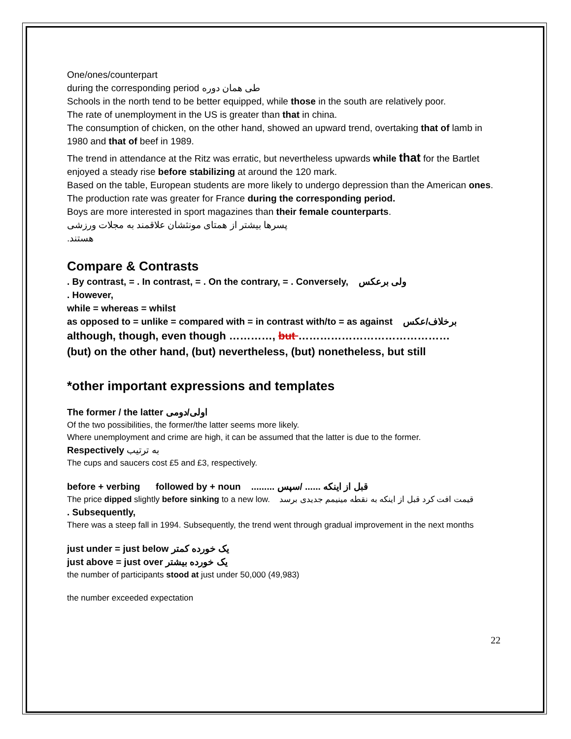One/ones/counterpart
during the corresponding period طی همان دوره
Schools in the north tend to be better equipped, while those in the south are relatively poor.
The rate of unemployment in the US is greater than that in china.
The consumption of chicken, on the other hand, showed an upward trend, overtaking that of lamb in 1980 and that of beef in 1989.
The trend in attendance at the Ritz was erratic, but nevertheless upwards while that for the Bartlet enjoyed a steady rise before stabilizing at around the 120 mark.
Based on the table, European students are more likely to undergo depression than the American ones.
The production rate was greater for France during the corresponding period.
Boys are more interested in sport magazines than their female counterparts.
پسرها بیشتر از همتای مونثشان علاقمند به مجلات ورزشی هستند.
Compare & Contrasts
. By contrast, = . In contrast, = . On the contrary, = . Conversely, ولی برعکس
. However,
while = whereas = whilst
as opposed to = unlike = compared with = in contrast with/to = as against برخلاف/عکس
although, though, even though …………, but ……………………………………
(but) on the other hand, (but) nevertheless, (but) nonetheless, but still
*other important expressions and templates
The former / the latter اولی/دومی
Of the two possibilities, the former/the latter seems more likely.
Where unemployment and crime are high, it can be assumed that the latter is due to the former.
Respectively به ترتیب
The cups and saucers cost £5 and £3, respectively.
before + verbing followed by + noun قبل از اینکه ...... /سپس .........
The price dipped slightly before sinking to a new low. قیمت افت کرد قبل از اینکه به نقطه مینیمم جدیدی برسد
. Subsequently,
There was a steep fall in 1994. Subsequently, the trend went through gradual improvement in the next months
just under = just below یک خورده کمتر
just above = just over یک خورده بیشتر
the number of participants stood at just under 50,000 (49,983)
the number exceeded expectation
22